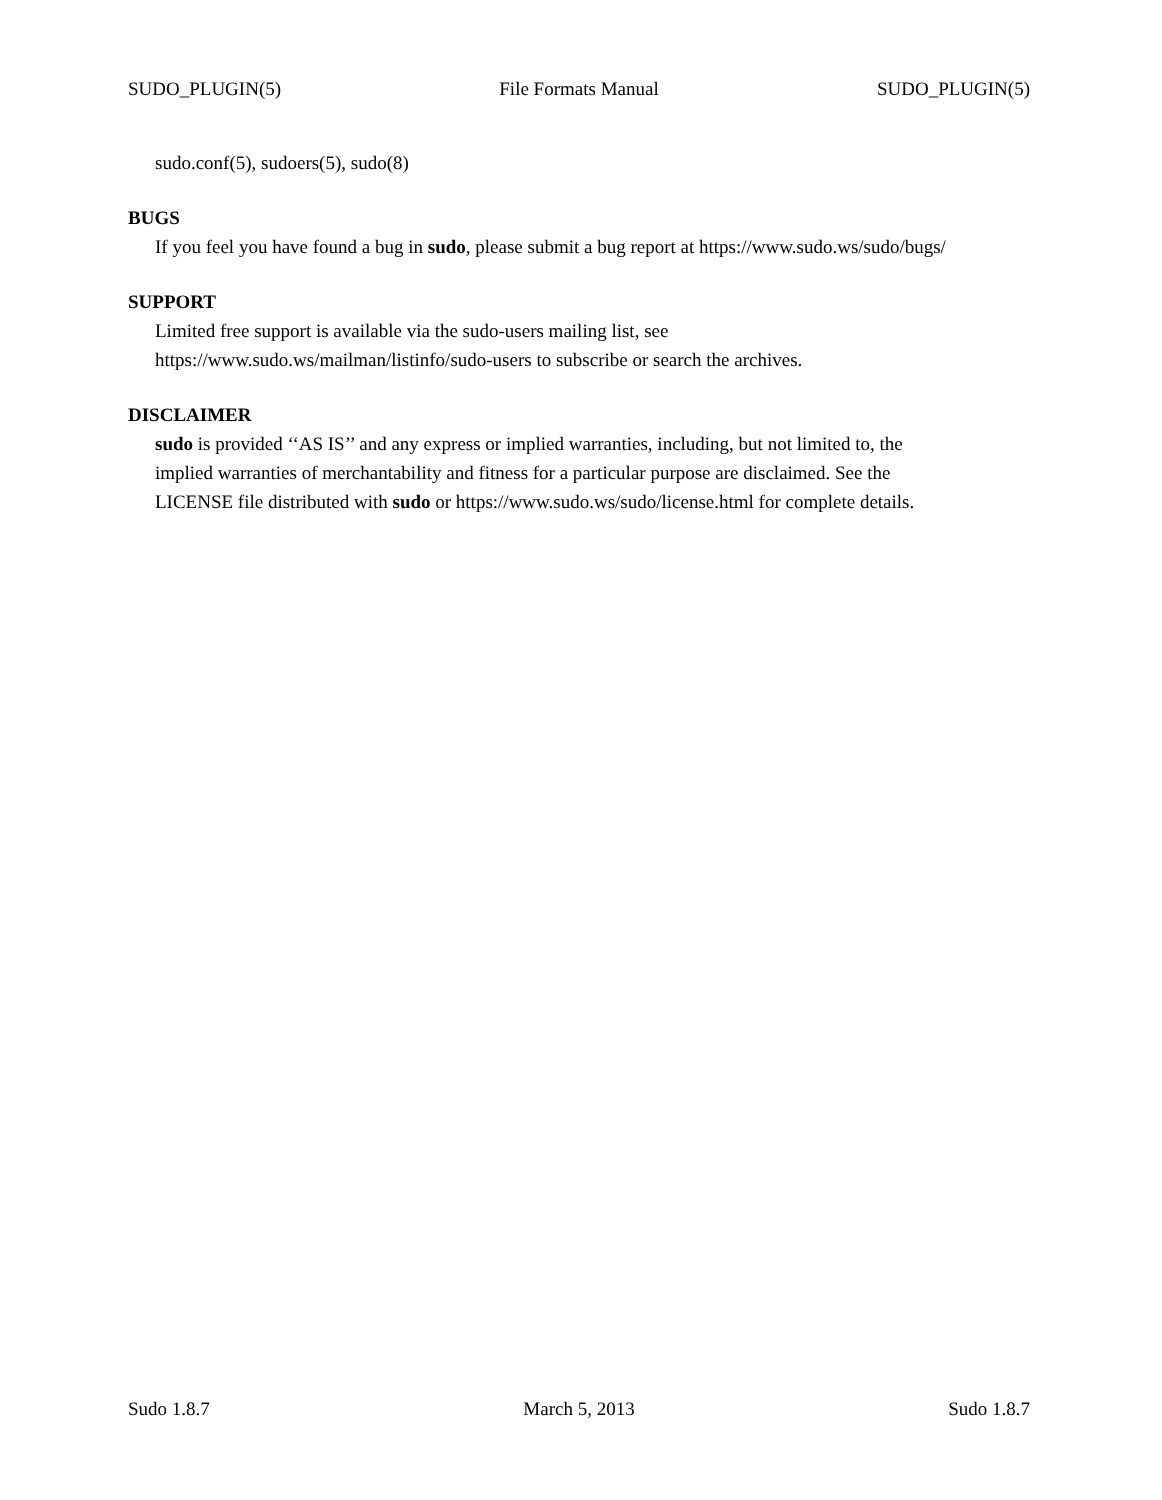SUDO_PLUGIN(5) File Formats Manual SUDO_PLUGIN(5)
sudo.conf(5), sudoers(5), sudo(8)
BUGS
If you feel you have found a bug in sudo, please submit a bug report at https://www.sudo.ws/sudo/bugs/
SUPPORT
Limited free support is available via the sudo-users mailing list, see
https://www.sudo.ws/mailman/listinfo/sudo-users to subscribe or search the archives.
DISCLAIMER
sudo is provided ‘‘AS IS’’ and any express or implied warranties, including, but not limited to, the
implied warranties of merchantability and fitness for a particular purpose are disclaimed. See the
LICENSE file distributed with sudo or https://www.sudo.ws/sudo/license.html for complete details.
Sudo 1.8.7 March 5, 2013 Sudo 1.8.7